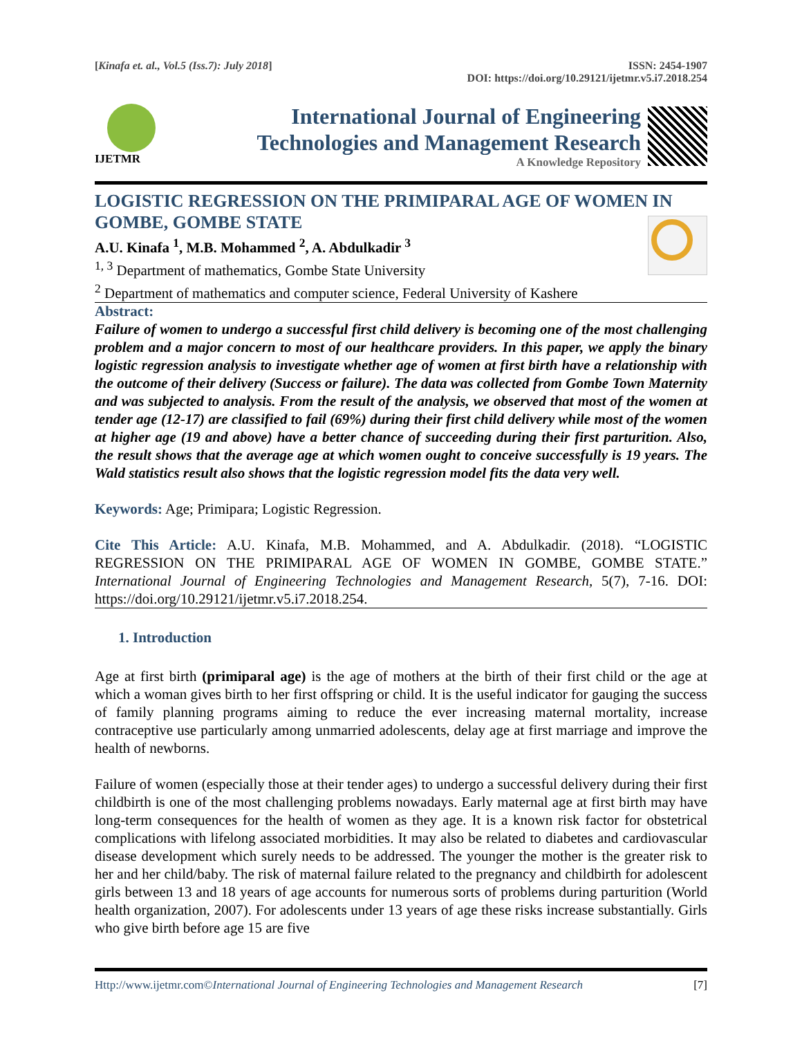[Kinafa et. al., Vol.5 (Iss.7): July 2018]
ISSN: 2454-1907
DOI: https://doi.org/10.29121/ijetmr.v5.i7.2018.254
IJETMR
International Journal of Engineering
Technologies and Management Research
A Knowledge Repository
LOGISTIC REGRESSION ON THE PRIMIPARAL AGE OF WOMEN IN GOMBE, GOMBE STATE
A.U. Kinafa <sup>1</sup>, M.B. Mohammed <sup>2</sup>, A. Abdulkadir <sup>3</sup>
<sup>1, 3</sup> Department of mathematics, Gombe State University
<sup>2</sup> Department of mathematics and computer science, Federal University of Kashere
Abstract:
Failure of women to undergo a successful first child delivery is becoming one of the most challenging problem and a major concern to most of our healthcare providers. In this paper, we apply the binary logistic regression analysis to investigate whether age of women at first birth have a relationship with the outcome of their delivery (Success or failure). The data was collected from Gombe Town Maternity and was subjected to analysis. From the result of the analysis, we observed that most of the women at tender age (12-17) are classified to fail (69%) during their first child delivery while most of the women at higher age (19 and above) have a better chance of succeeding during their first parturition. Also, the result shows that the average age at which women ought to conceive successfully is 19 years. The Wald statistics result also shows that the logistic regression model fits the data very well.
Keywords: Age; Primipara; Logistic Regression.
Cite This Article: A.U. Kinafa, M.B. Mohammed, and A. Abdulkadir. (2018). “LOGISTIC REGRESSION ON THE PRIMIPARAL AGE OF WOMEN IN GOMBE, GOMBE STATE.” International Journal of Engineering Technologies and Management Research, 5(7), 7-16. DOI: https://doi.org/10.29121/ijetmr.v5.i7.2018.254.
1. Introduction
Age at first birth (primiparal age) is the age of mothers at the birth of their first child or the age at which a woman gives birth to her first offspring or child. It is the useful indicator for gauging the success of family planning programs aiming to reduce the ever increasing maternal mortality, increase contraceptive use particularly among unmarried adolescents, delay age at first marriage and improve the health of newborns.
Failure of women (especially those at their tender ages) to undergo a successful delivery during their first childbirth is one of the most challenging problems nowadays. Early maternal age at first birth may have long-term consequences for the health of women as they age. It is a known risk factor for obstetrical complications with lifelong associated morbidities. It may also be related to diabetes and cardiovascular disease development which surely needs to be addressed. The younger the mother is the greater risk to her and her child/baby. The risk of maternal failure related to the pregnancy and childbirth for adolescent girls between 13 and 18 years of age accounts for numerous sorts of problems during parturition (World health organization, 2007). For adolescents under 13 years of age these risks increase substantially. Girls who give birth before age 15 are five
Http://www.ijetmr.com©International Journal of Engineering Technologies and Management Research
[7]